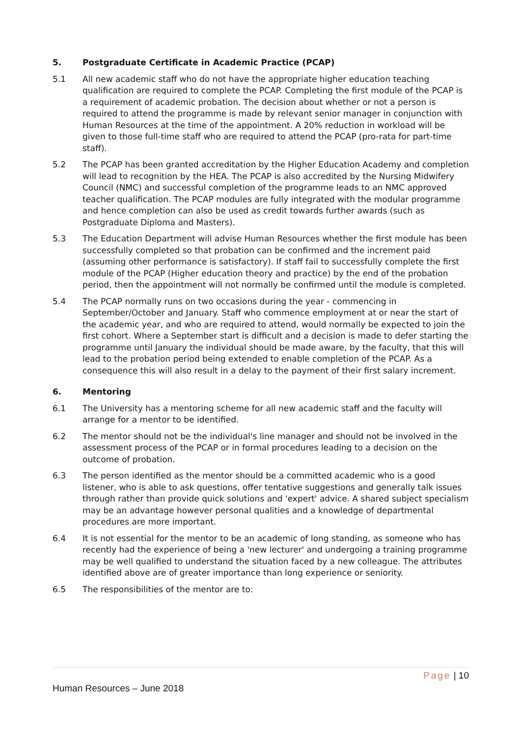5. Postgraduate Certificate in Academic Practice (PCAP)
5.1 All new academic staff who do not have the appropriate higher education teaching qualification are required to complete the PCAP. Completing the first module of the PCAP is a requirement of academic probation. The decision about whether or not a person is required to attend the programme is made by relevant senior manager in conjunction with Human Resources at the time of the appointment. A 20% reduction in workload will be given to those full-time staff who are required to attend the PCAP (pro-rata for part-time staff).
5.2 The PCAP has been granted accreditation by the Higher Education Academy and completion will lead to recognition by the HEA. The PCAP is also accredited by the Nursing Midwifery Council (NMC) and successful completion of the programme leads to an NMC approved teacher qualification. The PCAP modules are fully integrated with the modular programme and hence completion can also be used as credit towards further awards (such as Postgraduate Diploma and Masters).
5.3 The Education Department will advise Human Resources whether the first module has been successfully completed so that probation can be confirmed and the increment paid (assuming other performance is satisfactory). If staff fail to successfully complete the first module of the PCAP (Higher education theory and practice) by the end of the probation period, then the appointment will not normally be confirmed until the module is completed.
5.4 The PCAP normally runs on two occasions during the year - commencing in September/October and January. Staff who commence employment at or near the start of the academic year, and who are required to attend, would normally be expected to join the first cohort. Where a September start is difficult and a decision is made to defer starting the programme until January the individual should be made aware, by the faculty, that this will lead to the probation period being extended to enable completion of the PCAP. As a consequence this will also result in a delay to the payment of their first salary increment.
6. Mentoring
6.1 The University has a mentoring scheme for all new academic staff and the faculty will arrange for a mentor to be identified.
6.2 The mentor should not be the individual's line manager and should not be involved in the assessment process of the PCAP or in formal procedures leading to a decision on the outcome of probation.
6.3 The person identified as the mentor should be a committed academic who is a good listener, who is able to ask questions, offer tentative suggestions and generally talk issues through rather than provide quick solutions and 'expert' advice. A shared subject specialism may be an advantage however personal qualities and a knowledge of departmental procedures are more important.
6.4 It is not essential for the mentor to be an academic of long standing, as someone who has recently had the experience of being a 'new lecturer' and undergoing a training programme may be well qualified to understand the situation faced by a new colleague. The attributes identified above are of greater importance than long experience or seniority.
6.5 The responsibilities of the mentor are to:
Page | 10
Human Resources – June 2018